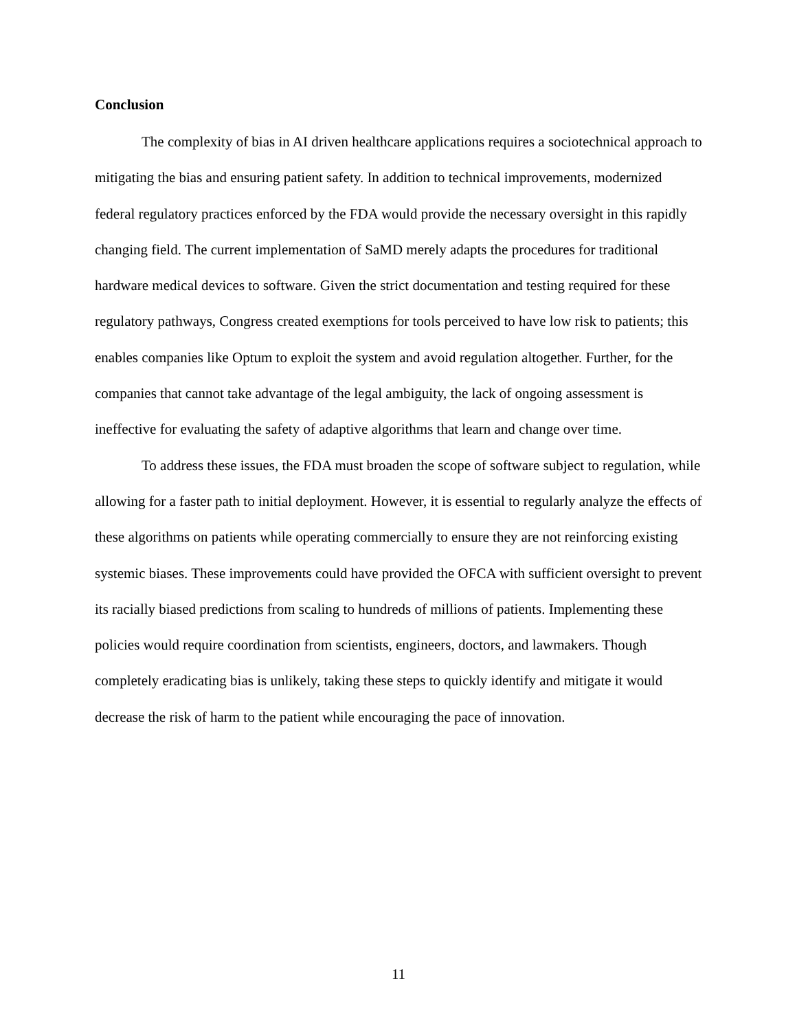Conclusion
The complexity of bias in AI driven healthcare applications requires a sociotechnical approach to mitigating the bias and ensuring patient safety. In addition to technical improvements, modernized federal regulatory practices enforced by the FDA would provide the necessary oversight in this rapidly changing field. The current implementation of SaMD merely adapts the procedures for traditional hardware medical devices to software. Given the strict documentation and testing required for these regulatory pathways, Congress created exemptions for tools perceived to have low risk to patients; this enables companies like Optum to exploit the system and avoid regulation altogether. Further, for the companies that cannot take advantage of the legal ambiguity, the lack of ongoing assessment is ineffective for evaluating the safety of adaptive algorithms that learn and change over time.
To address these issues, the FDA must broaden the scope of software subject to regulation, while allowing for a faster path to initial deployment. However, it is essential to regularly analyze the effects of these algorithms on patients while operating commercially to ensure they are not reinforcing existing systemic biases. These improvements could have provided the OFCA with sufficient oversight to prevent its racially biased predictions from scaling to hundreds of millions of patients. Implementing these policies would require coordination from scientists, engineers, doctors, and lawmakers. Though completely eradicating bias is unlikely, taking these steps to quickly identify and mitigate it would decrease the risk of harm to the patient while encouraging the pace of innovation.
11